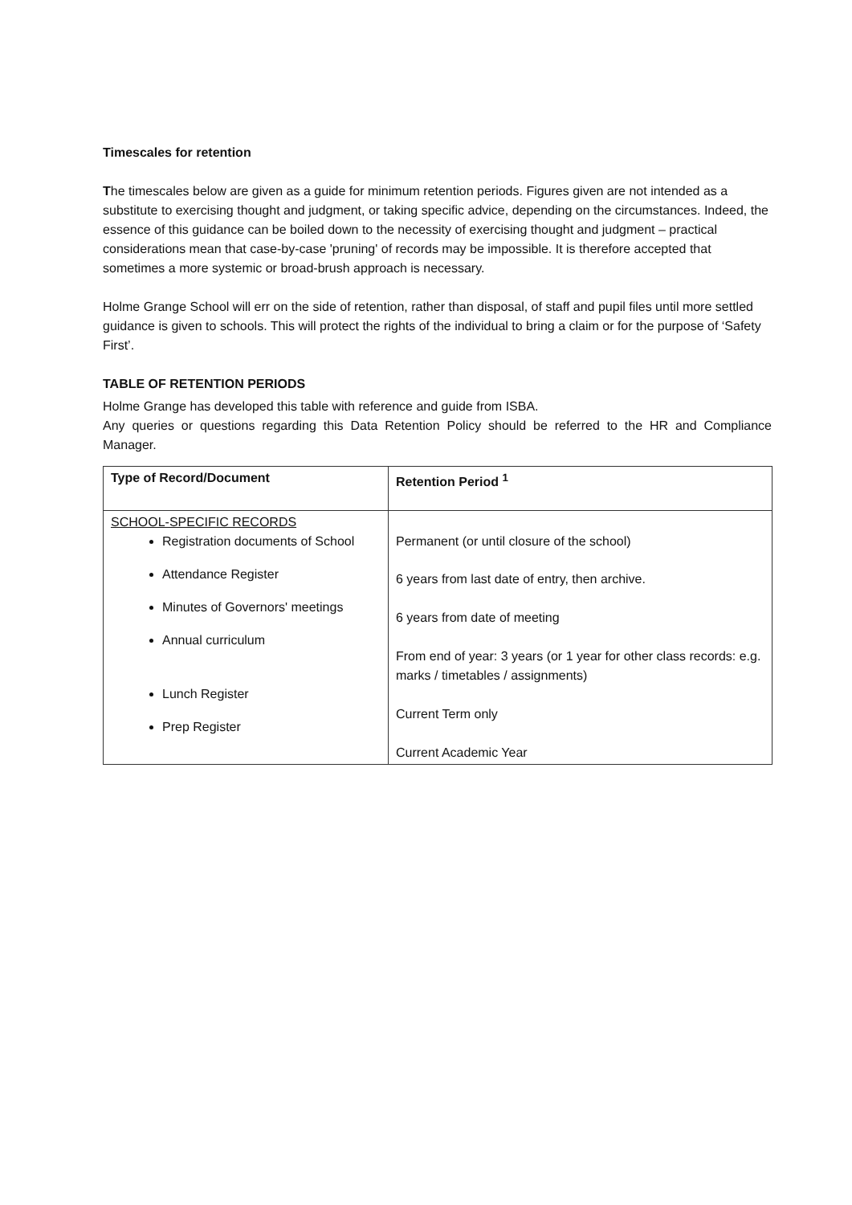Timescales for retention
The timescales below are given as a guide for minimum retention periods. Figures given are not intended as a substitute to exercising thought and judgment, or taking specific advice, depending on the circumstances. Indeed, the essence of this guidance can be boiled down to the necessity of exercising thought and judgment – practical considerations mean that case-by-case 'pruning' of records may be impossible. It is therefore accepted that sometimes a more systemic or broad-brush approach is necessary.
Holme Grange School will err on the side of retention, rather than disposal, of staff and pupil files until more settled guidance is given to schools. This will protect the rights of the individual to bring a claim or for the purpose of ‘Safety First’.
TABLE OF RETENTION PERIODS
Holme Grange has developed this table with reference and guide from ISBA.
Any queries or questions regarding this Data Retention Policy should be referred to the HR and Compliance Manager.
| Type of Record/Document | Retention Period <sup>1</sup> |
| --- | --- |
| SCHOOL-SPECIFIC RECORDS Registration documents of School Attendance Register Minutes of Governors' meetings Annual curriculum Lunch Register Prep Register | Permanent (or until closure of the school) 6 years from last date of entry, then archive. 6 years from date of meeting From end of year: 3 years (or 1 year for other class records: e.g. marks / timetables / assignments) Current Term only Current Academic Year |